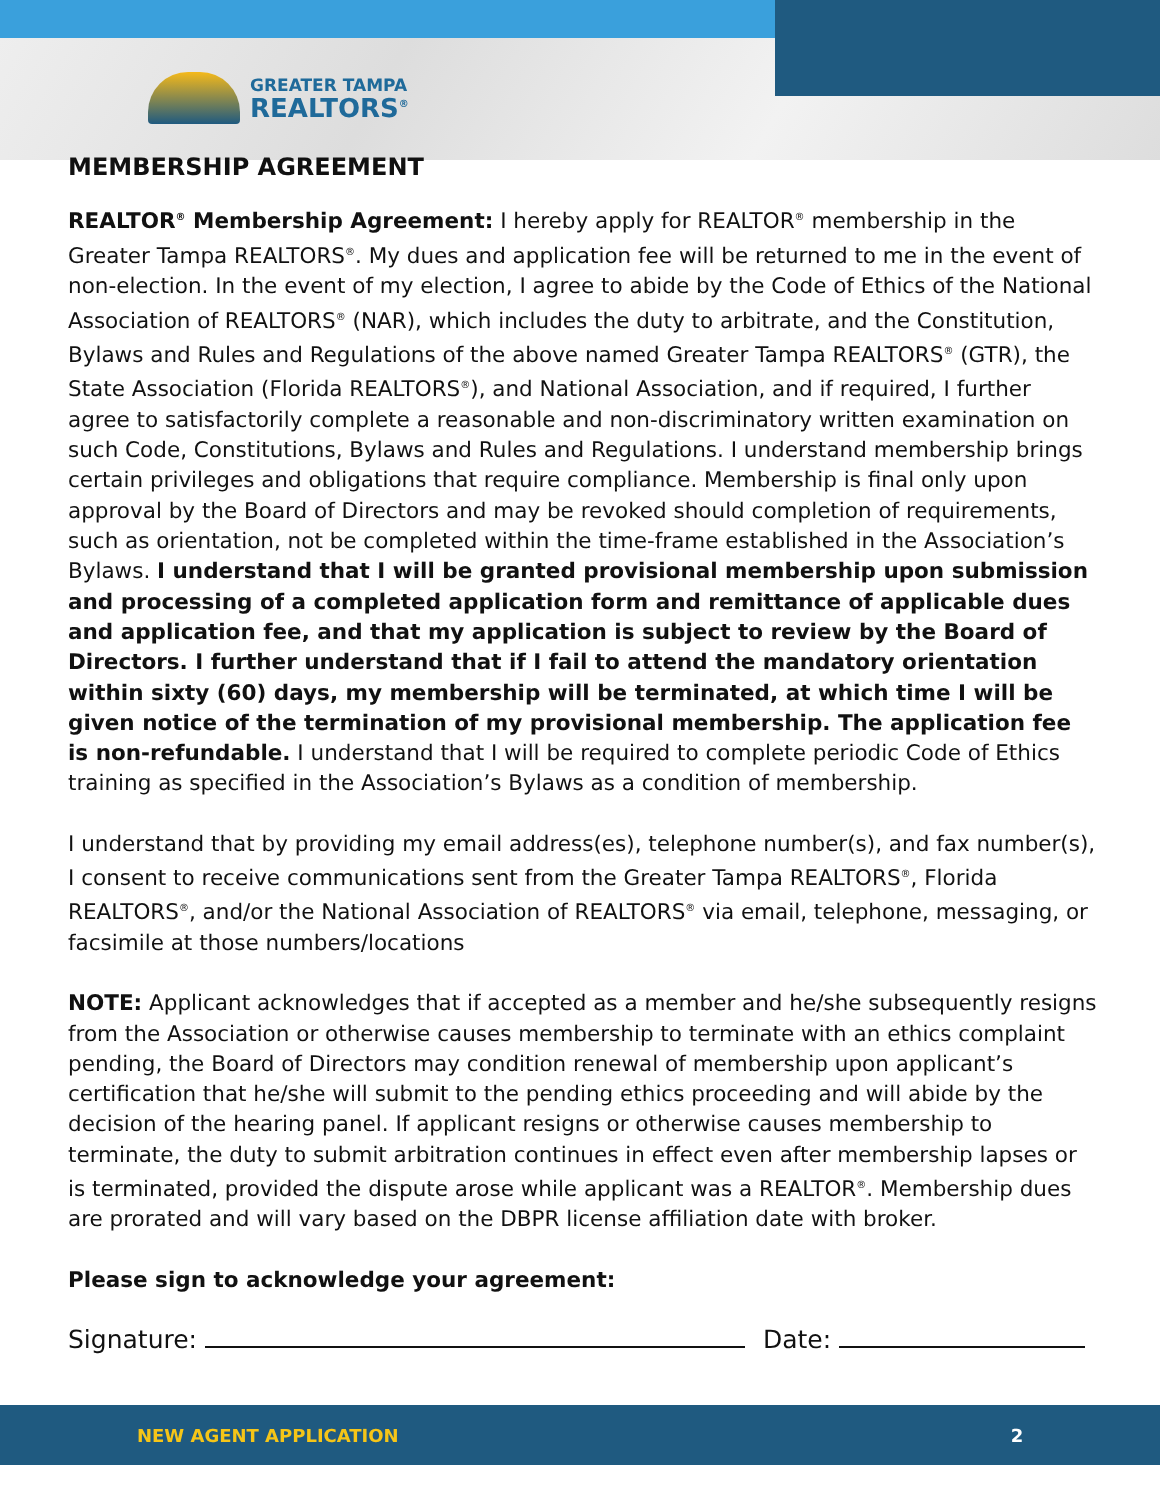GREATER TAMPA
REALTORS<sup>®</sup>
MEMBERSHIP AGREEMENT
REALTOR<sup>®</sup> Membership Agreement: I hereby apply for REALTOR<sup>®</sup> membership in the Greater Tampa REALTORS<sup>®</sup>. My dues and application fee will be returned to me in the event of non-election. In the event of my election, I agree to abide by the Code of Ethics of the National Association of REALTORS<sup>®</sup> (NAR), which includes the duty to arbitrate, and the Constitution, Bylaws and Rules and Regulations of the above named Greater Tampa REALTORS<sup>®</sup> (GTR), the State Association (Florida REALTORS<sup>®</sup>), and National Association, and if required, I further agree to satisfactorily complete a reasonable and non-discriminatory written examination on such Code, Constitutions, Bylaws and Rules and Regulations. I understand membership brings certain privileges and obligations that require compliance. Membership is final only upon approval by the Board of Directors and may be revoked should completion of requirements, such as orientation, not be completed within the time-frame established in the Association’s Bylaws. I understand that I will be granted provisional membership upon submission and processing of a completed application form and remittance of applicable dues and application fee, and that my application is subject to review by the Board of Directors. I further understand that if I fail to attend the mandatory orientation within sixty (60) days, my membership will be terminated, at which time I will be given notice of the termination of my provisional membership. The application fee is non-refundable. I understand that I will be required to complete periodic Code of Ethics training as specified in the Association’s Bylaws as a condition of membership.
I understand that by providing my email address(es), telephone number(s), and fax number(s), I consent to receive communications sent from the Greater Tampa REALTORS<sup>®</sup>, Florida REALTORS<sup>®</sup>, and/or the National Association of REALTORS<sup>®</sup> via email, telephone, messaging, or facsimile at those numbers/locations
NOTE: Applicant acknowledges that if accepted as a member and he/she subsequently resigns from the Association or otherwise causes membership to terminate with an ethics complaint pending, the Board of Directors may condition renewal of membership upon applicant’s certification that he/she will submit to the pending ethics proceeding and will abide by the decision of the hearing panel. If applicant resigns or otherwise causes membership to terminate, the duty to submit arbitration continues in effect even after membership lapses or is terminated, provided the dispute arose while applicant was a REALTOR<sup>®</sup>. Membership dues are prorated and will vary based on the DBPR license affiliation date with broker.
Please sign to acknowledge your agreement:
Signature: Date:
NEW AGENT APPLICATION 2